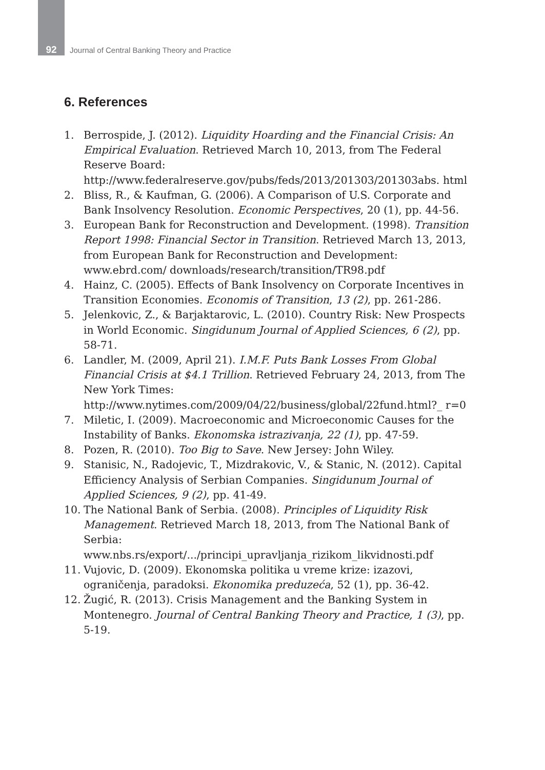92 Journal of Central Banking Theory and Practice
6. References
1. Berrospide, J. (2012). Liquidity Hoarding and the Financial Crisis: An Empirical Evaluation. Retrieved March 10, 2013, from The Federal Reserve Board: http://www.federalreserve.gov/pubs/feds/2013/201303/201303abs. html
2. Bliss, R., & Kaufman, G. (2006). A Comparison of U.S. Corporate and Bank Insolvency Resolution. Economic Perspectives, 20 (1), pp. 44-56.
3. European Bank for Reconstruction and Development. (1998). Transition Report 1998: Financial Sector in Transition. Retrieved March 13, 2013, from European Bank for Reconstruction and Development: www.ebrd.com/ downloads/research/transition/TR98.pdf
4. Hainz, C. (2005). Effects of Bank Insolvency on Corporate Incentives in Transition Economies. Economis of Transition, 13 (2), pp. 261-286.
5. Jelenkovic, Z., & Barjaktarovic, L. (2010). Country Risk: New Prospects in World Economic. Singidunum Journal of Applied Sciences, 6 (2), pp. 58-71.
6. Landler, M. (2009, April 21). I.M.F. Puts Bank Losses From Global Financial Crisis at $4.1 Trillion. Retrieved February 24, 2013, from The New York Times: http://www.nytimes.com/2009/04/22/business/global/22fund.html?_ r=0
7. Miletic, I. (2009). Macroeconomic and Microeconomic Causes for the Instability of Banks. Ekonomska istrazivanja, 22 (1), pp. 47-59.
8. Pozen, R. (2010). Too Big to Save. New Jersey: John Wiley.
9. Stanisic, N., Radojevic, T., Mizdrakovic, V., & Stanic, N. (2012). Capital Efficiency Analysis of Serbian Companies. Singidunum Journal of Applied Sciences, 9 (2), pp. 41-49.
10. The National Bank of Serbia. (2008). Principles of Liquidity Risk Management. Retrieved March 18, 2013, from The National Bank of Serbia: www.nbs.rs/export/.../principi_upravljanja_rizikom_likvidnosti.pdf
11. Vujovic, D. (2009). Ekonomska politika u vreme krize: izazovi, ograničenja, paradoksi. Ekonomika preduzeća, 52 (1), pp. 36-42.
12. Žugić, R. (2013). Crisis Management and the Banking System in Montenegro. Journal of Central Banking Theory and Practice, 1 (3), pp. 5-19.